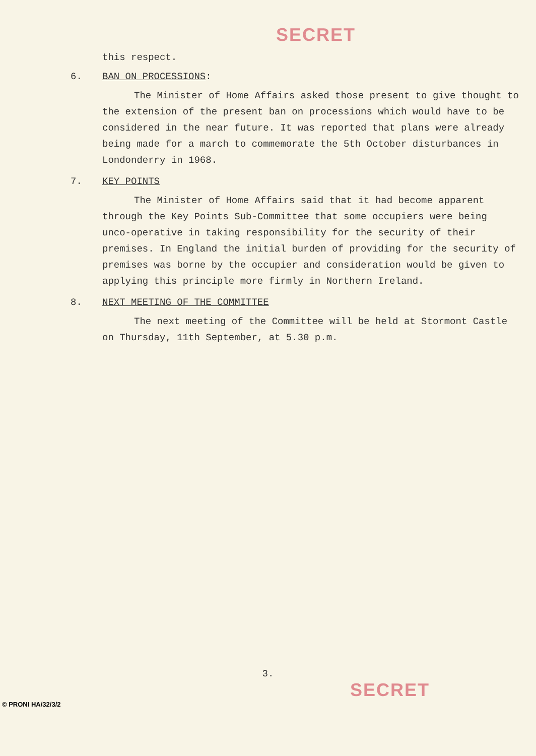SECRET
this respect.
6. BAN ON PROCESSIONS:
The Minister of Home Affairs asked those present to give thought to the extension of the present ban on processions which would have to be considered in the near future. It was reported that plans were already being made for a march to commemorate the 5th October disturbances in Londonderry in 1968.
7. KEY POINTS
The Minister of Home Affairs said that it had become apparent through the Key Points Sub-Committee that some occupiers were being unco-operative in taking responsibility for the security of their premises. In England the initial burden of providing for the security of premises was borne by the occupier and consideration would be given to applying this principle more firmly in Northern Ireland.
8. NEXT MEETING OF THE COMMITTEE
The next meeting of the Committee will be held at Stormont Castle on Thursday, 11th September, at 5.30 p.m.
3.
SECRET
© PRONI HA/32/3/2